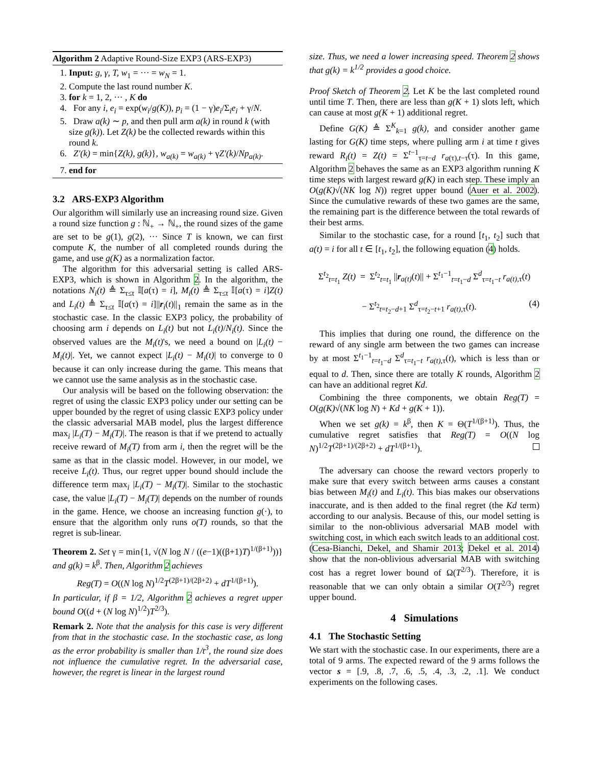Algorithm 2 Adaptive Round-Size EXP3 (ARS-EXP3)
1. Input: g, γ, T, w<sub>1</sub> = ··· = w<sub>N</sub> = 1.
2. Compute the last round number K.
3. for k = 1, 2, ··· , K do
4. For any i, e<sub>i</sub> = exp(w<sub>i</sub>/g(K)), p<sub>i</sub> = (1 − γ)e<sub>i</sub>/Σ<sub>i</sub>e<sub>i</sub> + γ/N.
5. Draw a(k) ∼ p, and then pull arm a(k) in round k (with size g(k)). Let Z(k) be the collected rewards within this round k.
6. Z′(k) = min{Z(k), g(k)}, w<sub>a(k)</sub> = w<sub>a(k)</sub> + γZ′(k)/Np<sub>a(k)</sub>.
7. end for
3.2 ARS-EXP3 Algorithm
Our algorithm will similarly use an increasing round size. Given a round size function g : ℕ<sub>+</sub> → ℕ<sub>+</sub>, the round sizes of the game are set to be g(1), g(2), ··· Since T is known, we can first compute K, the number of all completed rounds during the game, and use g(K) as a normalization factor.
The algorithm for this adversarial setting is called ARS-EXP3, which is shown in Algorithm 2. In the algorithm, the notations N<sub>i</sub>(t) ≜ Σ<sub>τ≤t</sub> 𝕀[a(τ) = i], M<sub>i</sub>(t) ≜ Σ<sub>τ≤t</sub> 𝕀[a(τ) = i]Z(t) and L<sub>i</sub>(t) ≜ Σ<sub>τ≤t</sub> 𝕀[a(τ) = i]||r<sub>i</sub>(t)||<sub>1</sub> remain the same as in the stochastic case. In the classic EXP3 policy, the probability of choosing arm i depends on L<sub>i</sub>(t) but not L<sub>i</sub>(t)/N<sub>i</sub>(t). Since the observed values are the M<sub>i</sub>(t)'s, we need a bound on |L<sub>i</sub>(t) − M<sub>i</sub>(t)|. Yet, we cannot expect |L<sub>i</sub>(t) − M<sub>i</sub>(t)| to converge to 0 because it can only increase during the game. This means that we cannot use the same analysis as in the stochastic case.
Our analysis will be based on the following observation: the regret of using the classic EXP3 policy under our setting can be upper bounded by the regret of using classic EXP3 policy under the classic adversarial MAB model, plus the largest difference max<sub>i</sub> |L<sub>i</sub>(T) − M<sub>i</sub>(T)|. The reason is that if we pretend to actually receive reward of M<sub>i</sub>(T) from arm i, then the regret will be the same as that in the classic model. However, in our model, we receive L<sub>i</sub>(t). Thus, our regret upper bound should include the difference term max<sub>i</sub> |L<sub>i</sub>(T) − M<sub>i</sub>(T)|. Similar to the stochastic case, the value |L<sub>i</sub>(T) − M<sub>i</sub>(T)| depends on the number of rounds in the game. Hence, we choose an increasing function g(·), to ensure that the algorithm only runs o(T) rounds, so that the regret is sub-linear.
Theorem 2. Set γ = min{1, √(N log N / ((e−1)((β+1)T)<sup>1/(β+1)</sup>))} and g(k) = k<sup>β</sup>. Then, Algorithm 2 achieves
Reg(T) = O((N log N)<sup>1/2</sup>T<sup>(2β+1)/(2β+2)</sup> + dT<sup>1/(β+1)</sup>).
In particular, if β = 1/2, Algorithm 2 achieves a regret upper bound O((d + (N log N)<sup>1/2</sup>)T<sup>2/3</sup>).
Remark 2. Note that the analysis for this case is very different from that in the stochastic case. In the stochastic case, as long as the error probability is smaller than 1/t<sup>3</sup>, the round size does not influence the cumulative regret. In the adversarial case, however, the regret is linear in the largest round
size. Thus, we need a lower increasing speed. Theorem 2 shows that g(k) = k<sup>1/2</sup> provides a good choice.
Proof Sketch of Theorem 2. Let K be the last completed round until time T. Then, there are less than g(K + 1) slots left, which can cause at most g(K + 1) additional regret.
Define G(K) ≜ Σ<sup>K</sup><sub>k=1</sub> g(k), and consider another game lasting for G(K) time steps, where pulling arm i at time t gives reward R<sub>i</sub>(t) = Z(t) = Σ<sup>t−1</sup><sub>τ=t−d</sub> r<sub>a(τ),t−τ</sub>(τ). In this game, Algorithm 2 behaves the same as an EXP3 algorithm running K time steps with largest reward g(K) in each step. These imply an O(g(K)√(NK log N)) regret upper bound (Auer et al. 2002). Since the cumulative rewards of these two games are the same, the remaining part is the difference between the total rewards of their best arms.
Similar to the stochastic case, for a round [t<sub>1</sub>, t<sub>2</sub>] such that a(t) = i for all t ∈ [t<sub>1</sub>, t<sub>2</sub>], the following equation (4) holds.
Σ<sup>t<sub>2</sub></sup><sub>t=t<sub>1</sub></sub> Z(t) = Σ<sup>t<sub>2</sub></sup><sub>t=t<sub>1</sub></sub> ||r<sub>a(t)</sub>(t)|| + Σ<sup>t<sub>1</sub>−1</sup><sub>t=t<sub>1</sub>−d</sub> Σ<sup>d</sup><sub>τ=t<sub>1</sub>−t</sub> r<sub>a(t),τ</sub>(t)
− Σ<sup>t<sub>2</sub></sup><sub>t=t<sub>2</sub>−d+1</sub> Σ<sup>d</sup><sub>τ=t<sub>2</sub>−t+1</sub> r<sub>a(t),τ</sub>(t). (4)
This implies that during one round, the difference on the reward of any single arm between the two games can increase by at most Σ<sup>t<sub>1</sub>−1</sup><sub>t=t<sub>1</sub>−d</sub> Σ<sup>d</sup><sub>τ=t<sub>1</sub>−t</sub> r<sub>a(t),τ</sub>(t), which is less than or equal to d. Then, since there are totally K rounds, Algorithm 2 can have an additional regret Kd.
Combining the three components, we obtain Reg(T) = O(g(K)√(NK log N) + Kd + g(K + 1)).
When we set g(k) = k<sup>β</sup>, then K = Θ(T<sup>1/(β+1)</sup>). Thus, the cumulative regret satisfies that Reg(T) = O((N log N)<sup>1/2</sup>T<sup>(2β+1)/(2β+2)</sup> + dT<sup>1/(β+1)</sup>).
The adversary can choose the reward vectors properly to make sure that every switch between arms causes a constant bias between M<sub>i</sub>(t) and L<sub>i</sub>(t). This bias makes our observations inaccurate, and is then added to the final regret (the Kd term) according to our analysis. Because of this, our model setting is similar to the non-oblivious adversarial MAB model with switching cost, in which each switch leads to an additional cost. (Cesa-Bianchi, Dekel, and Shamir 2013; Dekel et al. 2014) show that the non-oblivious adversarial MAB with switching cost has a regret lower bound of Ω(T<sup>2/3</sup>). Therefore, it is reasonable that we can only obtain a similar O(T<sup>2/3</sup>) regret upper bound.
4 Simulations
4.1 The Stochastic Setting
We start with the stochastic case. In our experiments, there are a total of 9 arms. The expected reward of the 9 arms follows the vector s = [.9, .8, .7, .6, .5, .4, .3, .2, .1]. We conduct experiments on the following cases.